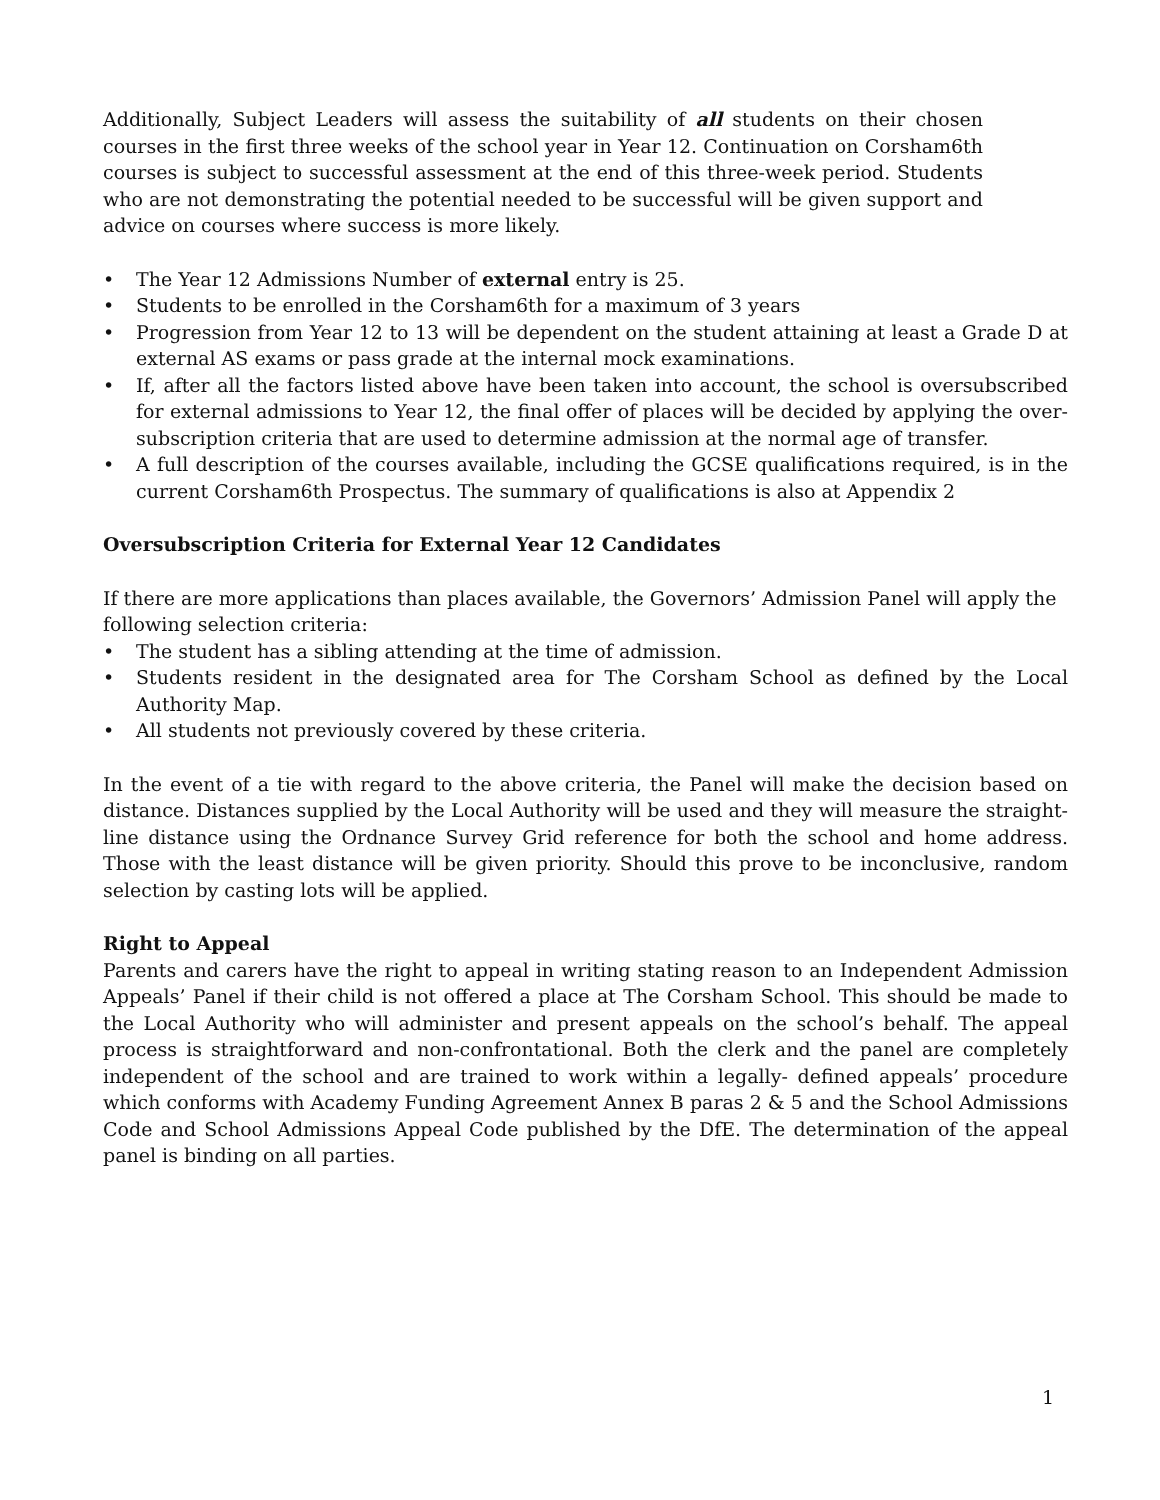Additionally, Subject Leaders will assess the suitability of all students on their chosen courses in the first three weeks of the school year in Year 12. Continuation on Corsham6th courses is subject to successful assessment at the end of this three-week period. Students who are not demonstrating the potential needed to be successful will be given support and advice on courses where success is more likely.
• The Year 12 Admissions Number of external entry is 25.
• Students to be enrolled in the Corsham6th for a maximum of 3 years
• Progression from Year 12 to 13 will be dependent on the student attaining at least a Grade D at external AS exams or pass grade at the internal mock examinations.
• If, after all the factors listed above have been taken into account, the school is oversubscribed for external admissions to Year 12, the final offer of places will be decided by applying the over-subscription criteria that are used to determine admission at the normal age of transfer.
• A full description of the courses available, including the GCSE qualifications required, is in the current Corsham6th Prospectus. The summary of qualifications is also at Appendix 2
Oversubscription Criteria for External Year 12 Candidates
If there are more applications than places available, the Governors’ Admission Panel will apply the following selection criteria:
• The student has a sibling attending at the time of admission.
• Students resident in the designated area for The Corsham School as defined by the Local Authority Map.
• All students not previously covered by these criteria.
In the event of a tie with regard to the above criteria, the Panel will make the decision based on distance. Distances supplied by the Local Authority will be used and they will measure the straight-line distance using the Ordnance Survey Grid reference for both the school and home address. Those with the least distance will be given priority. Should this prove to be inconclusive, random selection by casting lots will be applied.
Right to Appeal
Parents and carers have the right to appeal in writing stating reason to an Independent Admission Appeals’ Panel if their child is not offered a place at The Corsham School. This should be made to the Local Authority who will administer and present appeals on the school’s behalf. The appeal process is straightforward and non-confrontational. Both the clerk and the panel are completely independent of the school and are trained to work within a legally- defined appeals’ procedure which conforms with Academy Funding Agreement Annex B paras 2 & 5 and the School Admissions Code and School Admissions Appeal Code published by the DfE. The determination of the appeal panel is binding on all parties.
1